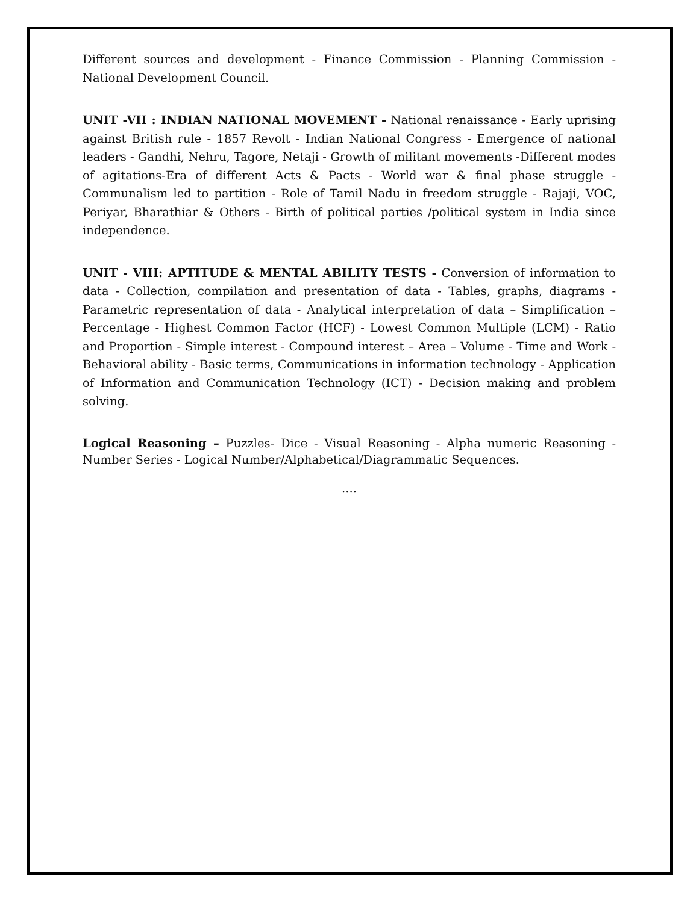Different sources and development - Finance Commission - Planning Commission - National Development Council.
UNIT -VII : INDIAN NATIONAL MOVEMENT - National renaissance - Early uprising against British rule - 1857 Revolt - Indian National Congress - Emergence of national leaders - Gandhi, Nehru, Tagore, Netaji - Growth of militant movements -Different modes of agitations-Era of different Acts & Pacts - World war & final phase struggle - Communalism led to partition - Role of Tamil Nadu in freedom struggle - Rajaji, VOC, Periyar, Bharathiar & Others - Birth of political parties /political system in India since independence.
UNIT - VIII: APTITUDE & MENTAL ABILITY TESTS - Conversion of information to data - Collection, compilation and presentation of data - Tables, graphs, diagrams - Parametric representation of data - Analytical interpretation of data – Simplification – Percentage - Highest Common Factor (HCF) - Lowest Common Multiple (LCM) - Ratio and Proportion - Simple interest - Compound interest – Area – Volume - Time and Work - Behavioral ability - Basic terms, Communications in information technology - Application of Information and Communication Technology (ICT) - Decision making and problem solving.
Logical Reasoning – Puzzles- Dice - Visual Reasoning - Alpha numeric Reasoning - Number Series - Logical Number/Alphabetical/Diagrammatic Sequences.
....